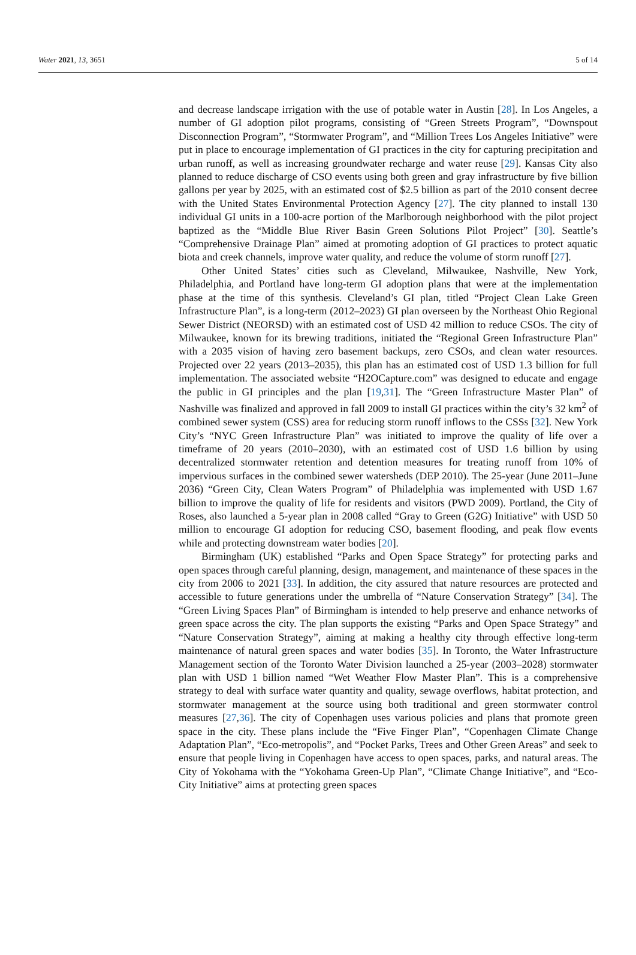Water 2021, 13, 3651 5 of 14
and decrease landscape irrigation with the use of potable water in Austin [28]. In Los Angeles, a number of GI adoption pilot programs, consisting of “Green Streets Program”, “Downspout Disconnection Program”, “Stormwater Program”, and “Million Trees Los Angeles Initiative” were put in place to encourage implementation of GI practices in the city for capturing precipitation and urban runoff, as well as increasing groundwater recharge and water reuse [29]. Kansas City also planned to reduce discharge of CSO events using both green and gray infrastructure by five billion gallons per year by 2025, with an estimated cost of $2.5 billion as part of the 2010 consent decree with the United States Environmental Protection Agency [27]. The city planned to install 130 individual GI units in a 100-acre portion of the Marlborough neighborhood with the pilot project baptized as the “Middle Blue River Basin Green Solutions Pilot Project” [30]. Seattle’s “Comprehensive Drainage Plan” aimed at promoting adoption of GI practices to protect aquatic biota and creek channels, improve water quality, and reduce the volume of storm runoff [27].
Other United States’ cities such as Cleveland, Milwaukee, Nashville, New York, Philadelphia, and Portland have long-term GI adoption plans that were at the implementation phase at the time of this synthesis. Cleveland’s GI plan, titled “Project Clean Lake Green Infrastructure Plan”, is a long-term (2012–2023) GI plan overseen by the Northeast Ohio Regional Sewer District (NEORSD) with an estimated cost of USD 42 million to reduce CSOs. The city of Milwaukee, known for its brewing traditions, initiated the “Regional Green Infrastructure Plan” with a 2035 vision of having zero basement backups, zero CSOs, and clean water resources. Projected over 22 years (2013–2035), this plan has an estimated cost of USD 1.3 billion for full implementation. The associated website “H2OCapture.com” was designed to educate and engage the public in GI principles and the plan [19,31]. The “Green Infrastructure Master Plan” of Nashville was finalized and approved in fall 2009 to install GI practices within the city’s 32 km<sup>2</sup> of combined sewer system (CSS) area for reducing storm runoff inflows to the CSSs [32]. New York City’s “NYC Green Infrastructure Plan” was initiated to improve the quality of life over a timeframe of 20 years (2010–2030), with an estimated cost of USD 1.6 billion by using decentralized stormwater retention and detention measures for treating runoff from 10% of impervious surfaces in the combined sewer watersheds (DEP 2010). The 25-year (June 2011–June 2036) “Green City, Clean Waters Program” of Philadelphia was implemented with USD 1.67 billion to improve the quality of life for residents and visitors (PWD 2009). Portland, the City of Roses, also launched a 5-year plan in 2008 called “Gray to Green (G2G) Initiative” with USD 50 million to encourage GI adoption for reducing CSO, basement flooding, and peak flow events while and protecting downstream water bodies [20].
Birmingham (UK) established “Parks and Open Space Strategy” for protecting parks and open spaces through careful planning, design, management, and maintenance of these spaces in the city from 2006 to 2021 [33]. In addition, the city assured that nature resources are protected and accessible to future generations under the umbrella of “Nature Conservation Strategy” [34]. The “Green Living Spaces Plan” of Birmingham is intended to help preserve and enhance networks of green space across the city. The plan supports the existing “Parks and Open Space Strategy” and “Nature Conservation Strategy”, aiming at making a healthy city through effective long-term maintenance of natural green spaces and water bodies [35]. In Toronto, the Water Infrastructure Management section of the Toronto Water Division launched a 25-year (2003–2028) stormwater plan with USD 1 billion named “Wet Weather Flow Master Plan”. This is a comprehensive strategy to deal with surface water quantity and quality, sewage overflows, habitat protection, and stormwater management at the source using both traditional and green stormwater control measures [27,36]. The city of Copenhagen uses various policies and plans that promote green space in the city. These plans include the “Five Finger Plan”, “Copenhagen Climate Change Adaptation Plan”, “Eco-metropolis”, and “Pocket Parks, Trees and Other Green Areas” and seek to ensure that people living in Copenhagen have access to open spaces, parks, and natural areas. The City of Yokohama with the “Yokohama Green-Up Plan”, “Climate Change Initiative”, and “Eco-City Initiative” aims at protecting green spaces